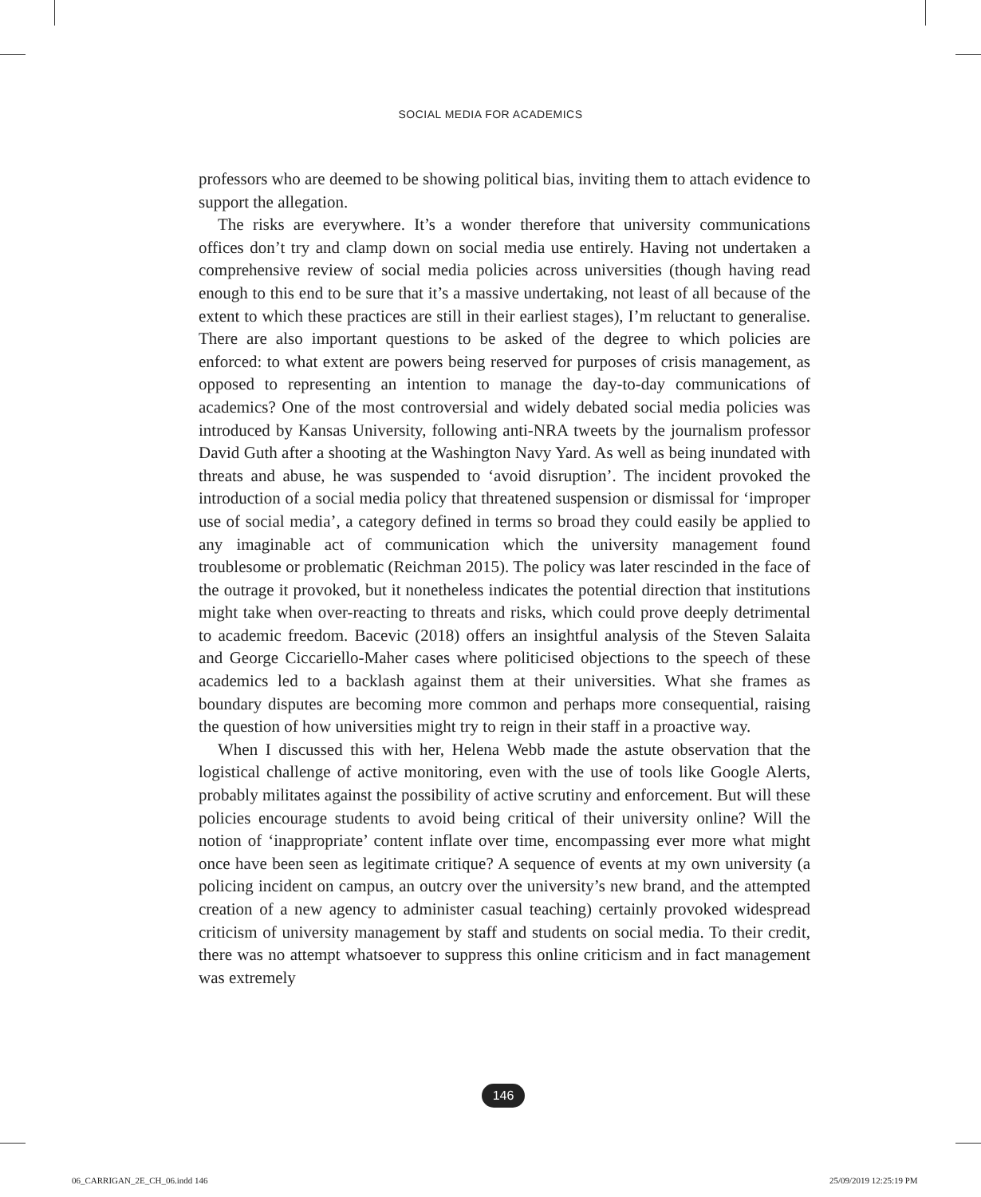SOCIAL MEDIA FOR ACADEMICS
professors who are deemed to be showing political bias, inviting them to attach evidence to support the allegation.
The risks are everywhere. It’s a wonder therefore that university communications offices don’t try and clamp down on social media use entirely. Having not undertaken a comprehensive review of social media policies across universities (though having read enough to this end to be sure that it’s a massive undertaking, not least of all because of the extent to which these practices are still in their earliest stages), I’m reluctant to generalise. There are also important questions to be asked of the degree to which policies are enforced: to what extent are powers being reserved for purposes of crisis management, as opposed to representing an intention to manage the day-to-day communications of academics? One of the most controversial and widely debated social media policies was introduced by Kansas University, following anti-NRA tweets by the journalism professor David Guth after a shooting at the Washington Navy Yard. As well as being inundated with threats and abuse, he was suspended to ‘avoid disruption’. The incident provoked the introduction of a social media policy that threatened suspension or dismissal for ‘improper use of social media’, a category defined in terms so broad they could easily be applied to any imaginable act of communication which the university management found troublesome or problematic (Reichman 2015). The policy was later rescinded in the face of the outrage it provoked, but it nonetheless indicates the potential direction that institutions might take when over-reacting to threats and risks, which could prove deeply detrimental to academic freedom. Bacevic (2018) offers an insightful analysis of the Steven Salaita and George Ciccariello-Maher cases where politicised objections to the speech of these academics led to a backlash against them at their universities. What she frames as boundary disputes are becoming more common and perhaps more consequential, raising the question of how universities might try to reign in their staff in a proactive way.
When I discussed this with her, Helena Webb made the astute observation that the logistical challenge of active monitoring, even with the use of tools like Google Alerts, probably militates against the possibility of active scrutiny and enforcement. But will these policies encourage students to avoid being critical of their university online? Will the notion of ‘inappropriate’ content inflate over time, encompassing ever more what might once have been seen as legitimate critique? A sequence of events at my own university (a policing incident on campus, an outcry over the university’s new brand, and the attempted creation of a new agency to administer casual teaching) certainly provoked widespread criticism of university management by staff and students on social media. To their credit, there was no attempt whatsoever to suppress this online criticism and in fact management was extremely
146
06_CARRIGAN_2E_CH_06.indd 146 25/09/2019 12:25:19 PM